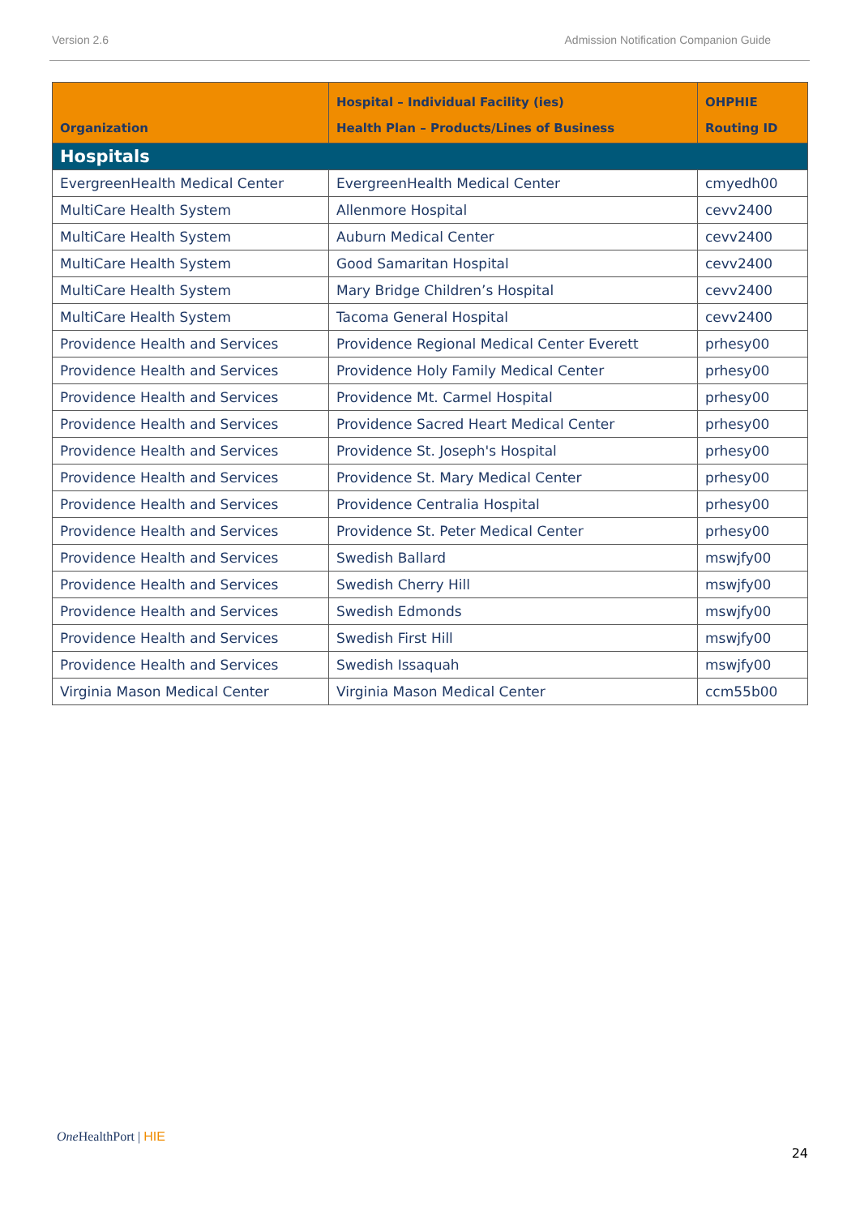Version 2.6 Admission Notification Companion Guide
| Organization | Hospital – Individual Facility (ies) Health Plan – Products/Lines of Business | OHPHIE Routing ID |
| --- | --- | --- |
| Hospitals | | |
| EvergreenHealth Medical Center | EvergreenHealth Medical Center | cmyedh00 |
| MultiCare Health System | Allenmore Hospital | cevv2400 |
| MultiCare Health System | Auburn Medical Center | cevv2400 |
| MultiCare Health System | Good Samaritan Hospital | cevv2400 |
| MultiCare Health System | Mary Bridge Children’s Hospital | cevv2400 |
| MultiCare Health System | Tacoma General Hospital | cevv2400 |
| Providence Health and Services | Providence Regional Medical Center Everett | prhesy00 |
| Providence Health and Services | Providence Holy Family Medical Center | prhesy00 |
| Providence Health and Services | Providence Mt. Carmel Hospital | prhesy00 |
| Providence Health and Services | Providence Sacred Heart Medical Center | prhesy00 |
| Providence Health and Services | Providence St. Joseph's Hospital | prhesy00 |
| Providence Health and Services | Providence St. Mary Medical Center | prhesy00 |
| Providence Health and Services | Providence Centralia Hospital | prhesy00 |
| Providence Health and Services | Providence St. Peter Medical Center | prhesy00 |
| Providence Health and Services | Swedish Ballard | mswjfy00 |
| Providence Health and Services | Swedish Cherry Hill | mswjfy00 |
| Providence Health and Services | Swedish Edmonds | mswjfy00 |
| Providence Health and Services | Swedish First Hill | mswjfy00 |
| Providence Health and Services | Swedish Issaquah | mswjfy00 |
| Virginia Mason Medical Center | Virginia Mason Medical Center | ccm55b00 |
One HealthPort | HIE
24